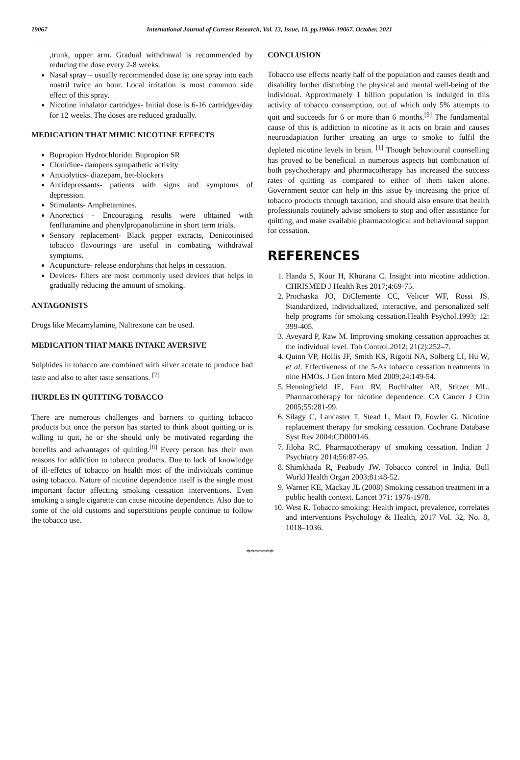19067 International Journal of Current Research, Vol. 13, Issue, 10, pp.19066-19067, October, 2021
,trunk, upper arm. Gradual withdrawal is recommended by reducing the dose every 2-8 weeks.
Nasal spray – usually recommended dose is: one spray into each nostril twice an hour. Local irritation is most common side effect of this spray.
Nicotine inhalator cartridges- Initial dose is 6-16 cartridges/day for 12 weeks. The doses are reduced gradually.
MEDICATION THAT MIMIC NICOTINE EFFECTS
Bupropion Hydrochloride: Bupropion SR
Clonidine- dampens sympathetic activity
Anxiolytics- diazepam, bet-blockers
Antidepressants- patients with signs and symptoms of depression.
Stimulants- Amphetamines.
Anorectics - Encouraging results were obtained with fenfluramine and phenylpropanolamine in short term trials.
Sensory replacement- Black pepper extracts, Denicotinised tobacco flavourings are useful in combating withdrawal symptoms.
Acupuncture- release endorphins that helps in cessation.
Devices- filters are most commonly used devices that helps in gradually reducing the amount of smoking.
ANTAGONISTS
Drugs like Mecamylamine, Naltrexone can be used.
MEDICATION THAT MAKE INTAKE AVERSIVE
Sulphides in tobacco are combined with silver acetate to produce bad taste and also to alter taste sensations. <sup>[7]</sup>
HURDLES IN QUITTING TOBACCO
There are numerous challenges and barriers to quitting tobacco products but once the person has started to think about quitting or is willing to quit, he or she should only be motivated regarding the benefits and advantages of quitting.<sup>[8]</sup> Every person has their own reasons for addiction to tobacco products. Due to lack of knowledge of ill-effetcs of tobacco on health most of the individuals continue using tobacco. Nature of nicotine dependence itself is the single most important factor affecting smoking cessation interventions. Even smoking a single cigarette can cause nicotine dependence. Also due to some of the old customs and superstitions people continue to follow the tobacco use.
CONCLUSION
Tobacco use effects nearly half of the population and causes death and disability further disturbing the physical and mental well-being of the individual. Approximately 1 billion population is indulged in this activity of tobacco consumption, out of which only 5% attempts to quit and succeeds for 6 or more than 6 months.<sup>[9]</sup> The fundamental cause of this is addiction to nicotine as it acts on brain and causes neuroadaptation further creating an urge to smoke to fulfil the depleted nicotine levels in brain. <sup>[1]</sup> Though behavioural counselling has proved to be beneficial in numerous aspects but combination of both psychotherapy and pharmacotherapy has increased the success rates of quitting as compared to either of them taken alone. Government sector can help in this issue by increasing the price of tobacco products through taxation, and should also ensure that health professionals routinely advise smokers to stop and offer assistance for quitting, and make available pharmacological and behavioural support for cessation.
REFERENCES
1. Handa S, Kour H, Khurana C. Insight into nicotine addiction. CHRISMED J Health Res 2017;4:69-75.
2. Prochaska JO, DiClemente CC, Velicer WF, Rossi JS. Standardized, individualized, interactive, and personalized self help programs for smoking cessation.Health Psychol.1993; 12: 399-405.
3. Aveyard P, Raw M. Improving smoking cessation approaches at the individual level. Tob Control.2012; 21(2):252–7.
4. Quinn VP, Hollis JF, Smith KS, Rigotti NA, Solberg LI, Hu W, et al. Effectiveness of the 5-As tobacco cessation treatments in nine HMOs. J Gen Intern Med 2009;24:149-54.
5. Henningfield JE, Fant RV, Buchhalter AR, Stitzer ML. Pharmacotherapy for nicotine dependence. CA Cancer J Clin 2005;55:281-99.
6. Silagy C, Lancaster T, Stead L, Mant D, Fowler G. Nicotine replacement therapy for smoking cessation. Cochrane Database Syst Rev 2004:CD000146.
7. Jiloha RC. Pharmacotherapy of smoking cessation. Indian J Psychiatry 2014;56:87-95.
8. Shimkhada R, Peabody JW. Tobacco control in India. Bull World Health Organ 2003;81:48-52.
9. Warner KE, Mackay JL (2008) Smoking cessation treatment in a public health context. Lancet 371: 1976-1978.
10. West R. Tobacco smoking: Health impact, prevalence, correlates and interventions Psychology & Health, 2017 Vol. 32, No. 8, 1018–1036.
*******